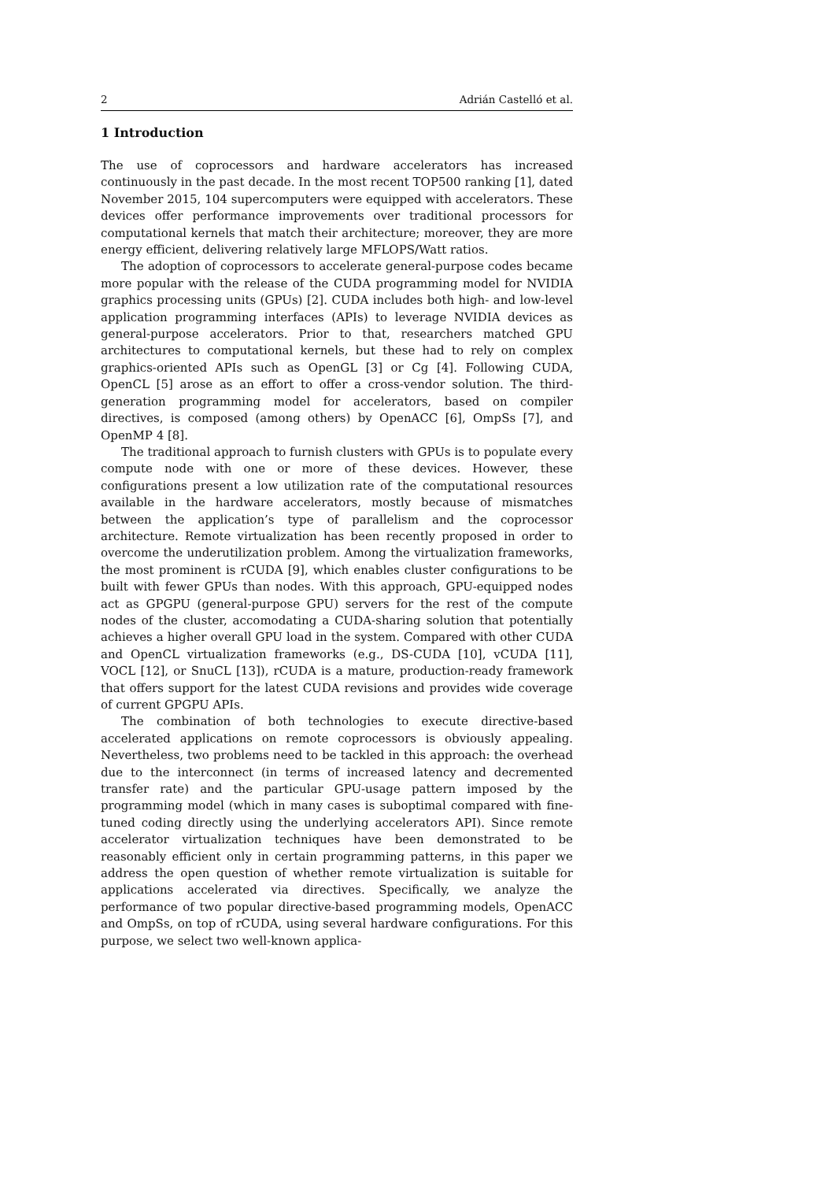2 Adrián Castelló et al.
1 Introduction
The use of coprocessors and hardware accelerators has increased continuously in the past decade. In the most recent TOP500 ranking [1], dated November 2015, 104 supercomputers were equipped with accelerators. These devices offer performance improvements over traditional processors for computational kernels that match their architecture; moreover, they are more energy efficient, delivering relatively large MFLOPS/Watt ratios.
The adoption of coprocessors to accelerate general-purpose codes became more popular with the release of the CUDA programming model for NVIDIA graphics processing units (GPUs) [2]. CUDA includes both high- and low-level application programming interfaces (APIs) to leverage NVIDIA devices as general-purpose accelerators. Prior to that, researchers matched GPU architectures to computational kernels, but these had to rely on complex graphics-oriented APIs such as OpenGL [3] or Cg [4]. Following CUDA, OpenCL [5] arose as an effort to offer a cross-vendor solution. The third-generation programming model for accelerators, based on compiler directives, is composed (among others) by OpenACC [6], OmpSs [7], and OpenMP 4 [8].
The traditional approach to furnish clusters with GPUs is to populate every compute node with one or more of these devices. However, these configurations present a low utilization rate of the computational resources available in the hardware accelerators, mostly because of mismatches between the application’s type of parallelism and the coprocessor architecture. Remote virtualization has been recently proposed in order to overcome the underutilization problem. Among the virtualization frameworks, the most prominent is rCUDA [9], which enables cluster configurations to be built with fewer GPUs than nodes. With this approach, GPU-equipped nodes act as GPGPU (general-purpose GPU) servers for the rest of the compute nodes of the cluster, accomodating a CUDA-sharing solution that potentially achieves a higher overall GPU load in the system. Compared with other CUDA and OpenCL virtualization frameworks (e.g., DS-CUDA [10], vCUDA [11], VOCL [12], or SnuCL [13]), rCUDA is a mature, production-ready framework that offers support for the latest CUDA revisions and provides wide coverage of current GPGPU APIs.
The combination of both technologies to execute directive-based accelerated applications on remote coprocessors is obviously appealing. Nevertheless, two problems need to be tackled in this approach: the overhead due to the interconnect (in terms of increased latency and decremented transfer rate) and the particular GPU-usage pattern imposed by the programming model (which in many cases is suboptimal compared with fine-tuned coding directly using the underlying accelerators API). Since remote accelerator virtualization techniques have been demonstrated to be reasonably efficient only in certain programming patterns, in this paper we address the open question of whether remote virtualization is suitable for applications accelerated via directives. Specifically, we analyze the performance of two popular directive-based programming models, OpenACC and OmpSs, on top of rCUDA, using several hardware configurations. For this purpose, we select two well-known applica-